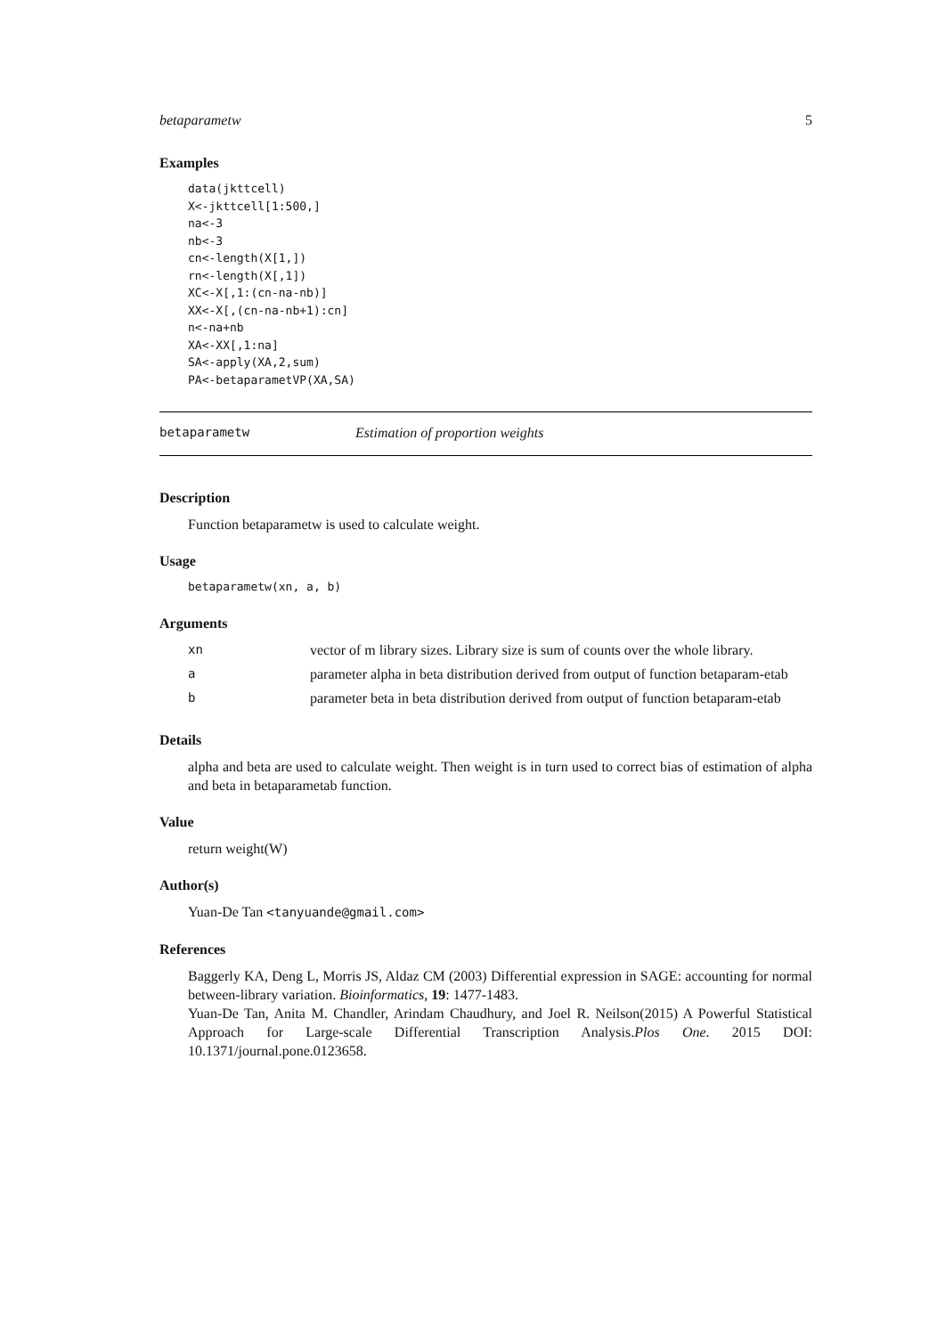betaparametw 5
Examples
data(jkttcell)
X<-jkttcell[1:500,]
na<-3
nb<-3
cn<-length(X[1,])
rn<-length(X[,1])
XC<-X[,1:(cn-na-nb)]
XX<-X[,(cn-na-nb+1):cn]
n<-na+nb
XA<-XX[,1:na]
SA<-apply(XA,2,sum)
PA<-betaparametVP(XA,SA)
betaparametw Estimation of proportion weights
Description
Function betaparametw is used to calculate weight.
Usage
betaparametw(xn, a, b)
Arguments
| xn | vector of m library sizes. Library size is sum of counts over the whole library. |
| a | parameter alpha in beta distribution derived from output of function betaparam-etab |
| b | parameter beta in beta distribution derived from output of function betaparam-etab |
Details
alpha and beta are used to calculate weight. Then weight is in turn used to correct bias of estimation of alpha and beta in betaparametab function.
Value
return weight(W)
Author(s)
Yuan-De Tan <tanyuande@gmail.com>
References
Baggerly KA, Deng L, Morris JS, Aldaz CM (2003) Differential expression in SAGE: accounting for normal between-library variation. Bioinformatics, 19: 1477-1483.
Yuan-De Tan, Anita M. Chandler, Arindam Chaudhury, and Joel R. Neilson(2015) A Powerful Statistical Approach for Large-scale Differential Transcription Analysis.Plos One. 2015 DOI: 10.1371/journal.pone.0123658.